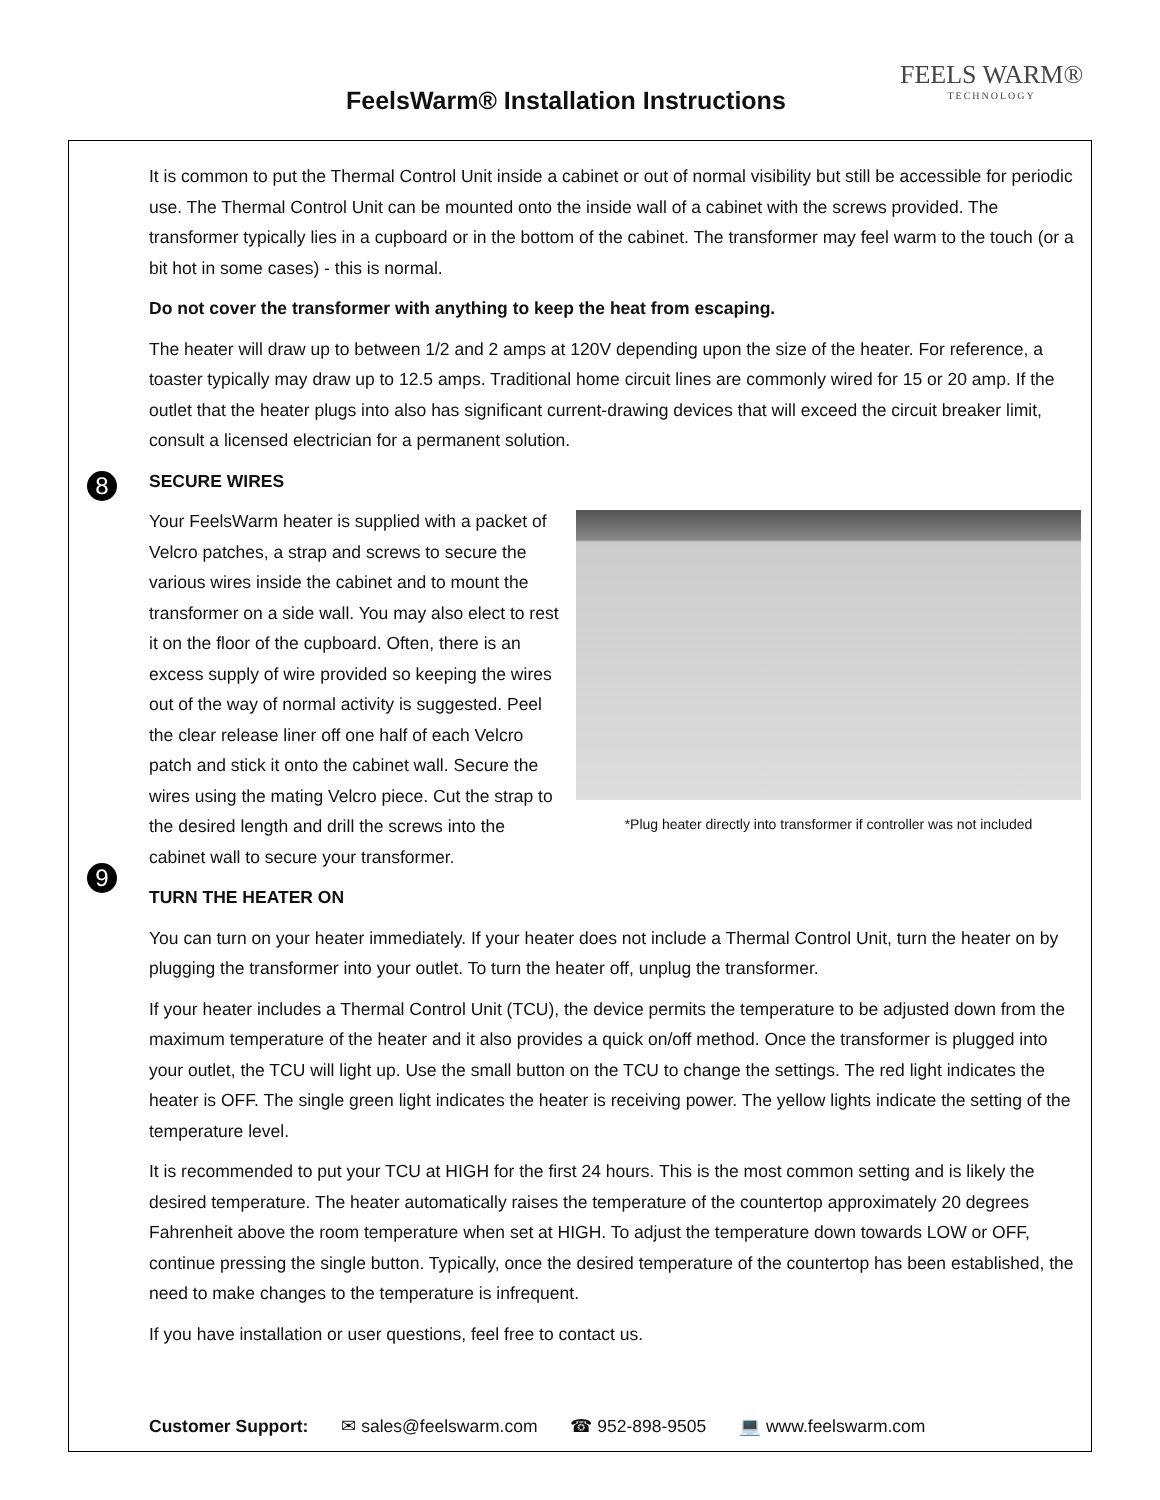FeelsWarm® Installation Instructions
FEELS WARM®
TECHNOLOGY
It is common to put the Thermal Control Unit inside a cabinet or out of normal visibility but still be accessible for periodic use. The Thermal Control Unit can be mounted onto the inside wall of a cabinet with the screws provided. The transformer typically lies in a cupboard or in the bottom of the cabinet. The transformer may feel warm to the touch (or a bit hot in some cases) - this is normal.
Do not cover the transformer with anything to keep the heat from escaping.
The heater will draw up to between 1/2 and 2 amps at 120V depending upon the size of the heater. For reference, a toaster typically may draw up to 12.5 amps. Traditional home circuit lines are commonly wired for 15 or 20 amp. If the outlet that the heater plugs into also has significant current-drawing devices that will exceed the circuit breaker limit, consult a licensed electrician for a permanent solution.
8
SECURE WIRES
*Plug heater directly into transformer if controller was not included
Your FeelsWarm heater is supplied with a packet of Velcro patches, a strap and screws to secure the various wires inside the cabinet and to mount the transformer on a side wall. You may also elect to rest it on the floor of the cupboard. Often, there is an excess supply of wire provided so keeping the wires out of the way of normal activity is suggested. Peel the clear release liner off one half of each Velcro patch and stick it onto the cabinet wall. Secure the wires using the mating Velcro piece. Cut the strap to the desired length and drill the screws into the cabinet wall to secure your transformer.
9
TURN THE HEATER ON
You can turn on your heater immediately. If your heater does not include a Thermal Control Unit, turn the heater on by plugging the transformer into your outlet. To turn the heater off, unplug the transformer.
If your heater includes a Thermal Control Unit (TCU), the device permits the temperature to be adjusted down from the maximum temperature of the heater and it also provides a quick on/off method. Once the transformer is plugged into your outlet, the TCU will light up. Use the small button on the TCU to change the settings. The red light indicates the heater is OFF. The single green light indicates the heater is receiving power. The yellow lights indicate the setting of the temperature level.
It is recommended to put your TCU at HIGH for the first 24 hours. This is the most common setting and is likely the desired temperature. The heater automatically raises the temperature of the countertop approximately 20 degrees Fahrenheit above the room temperature when set at HIGH. To adjust the temperature down towards LOW or OFF, continue pressing the single button. Typically, once the desired temperature of the countertop has been established, the need to make changes to the temperature is infrequent.
If you have installation or user questions, feel free to contact us.
Customer Support: ✉ sales@feelswarm.com ☎ 952-898-9505 💻 www.feelswarm.com